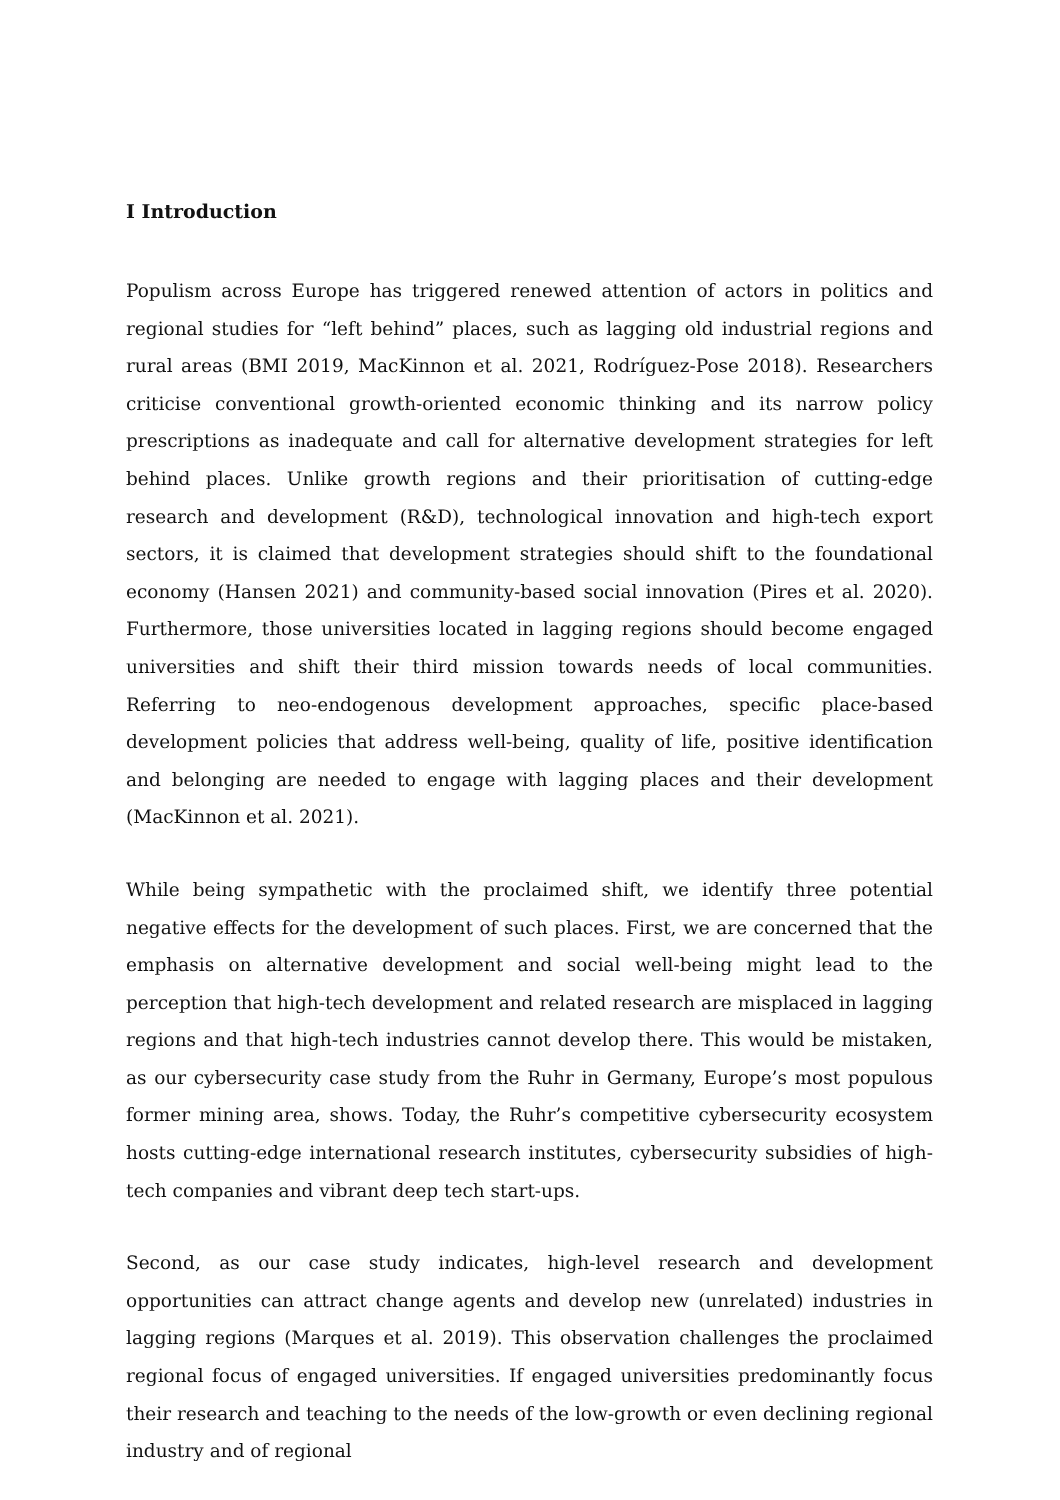I Introduction
Populism across Europe has triggered renewed attention of actors in politics and regional studies for “left behind” places, such as lagging old industrial regions and rural areas (BMI 2019, MacKinnon et al. 2021, Rodríguez-Pose 2018). Researchers criticise conventional growth-oriented economic thinking and its narrow policy prescriptions as inadequate and call for alternative development strategies for left behind places. Unlike growth regions and their prioritisation of cutting-edge research and development (R&D), technological innovation and high-tech export sectors, it is claimed that development strategies should shift to the foundational economy (Hansen 2021) and community-based social innovation (Pires et al. 2020). Furthermore, those universities located in lagging regions should become engaged universities and shift their third mission towards needs of local communities. Referring to neo-endogenous development approaches, specific place-based development policies that address well-being, quality of life, positive identification and belonging are needed to engage with lagging places and their development (MacKinnon et al. 2021).
While being sympathetic with the proclaimed shift, we identify three potential negative effects for the development of such places. First, we are concerned that the emphasis on alternative development and social well-being might lead to the perception that high-tech development and related research are misplaced in lagging regions and that high-tech industries cannot develop there. This would be mistaken, as our cybersecurity case study from the Ruhr in Germany, Europe’s most populous former mining area, shows. Today, the Ruhr’s competitive cybersecurity ecosystem hosts cutting-edge international research institutes, cybersecurity subsidies of high-tech companies and vibrant deep tech start-ups.
Second, as our case study indicates, high-level research and development opportunities can attract change agents and develop new (unrelated) industries in lagging regions (Marques et al. 2019). This observation challenges the proclaimed regional focus of engaged universities. If engaged universities predominantly focus their research and teaching to the needs of the low-growth or even declining regional industry and of regional